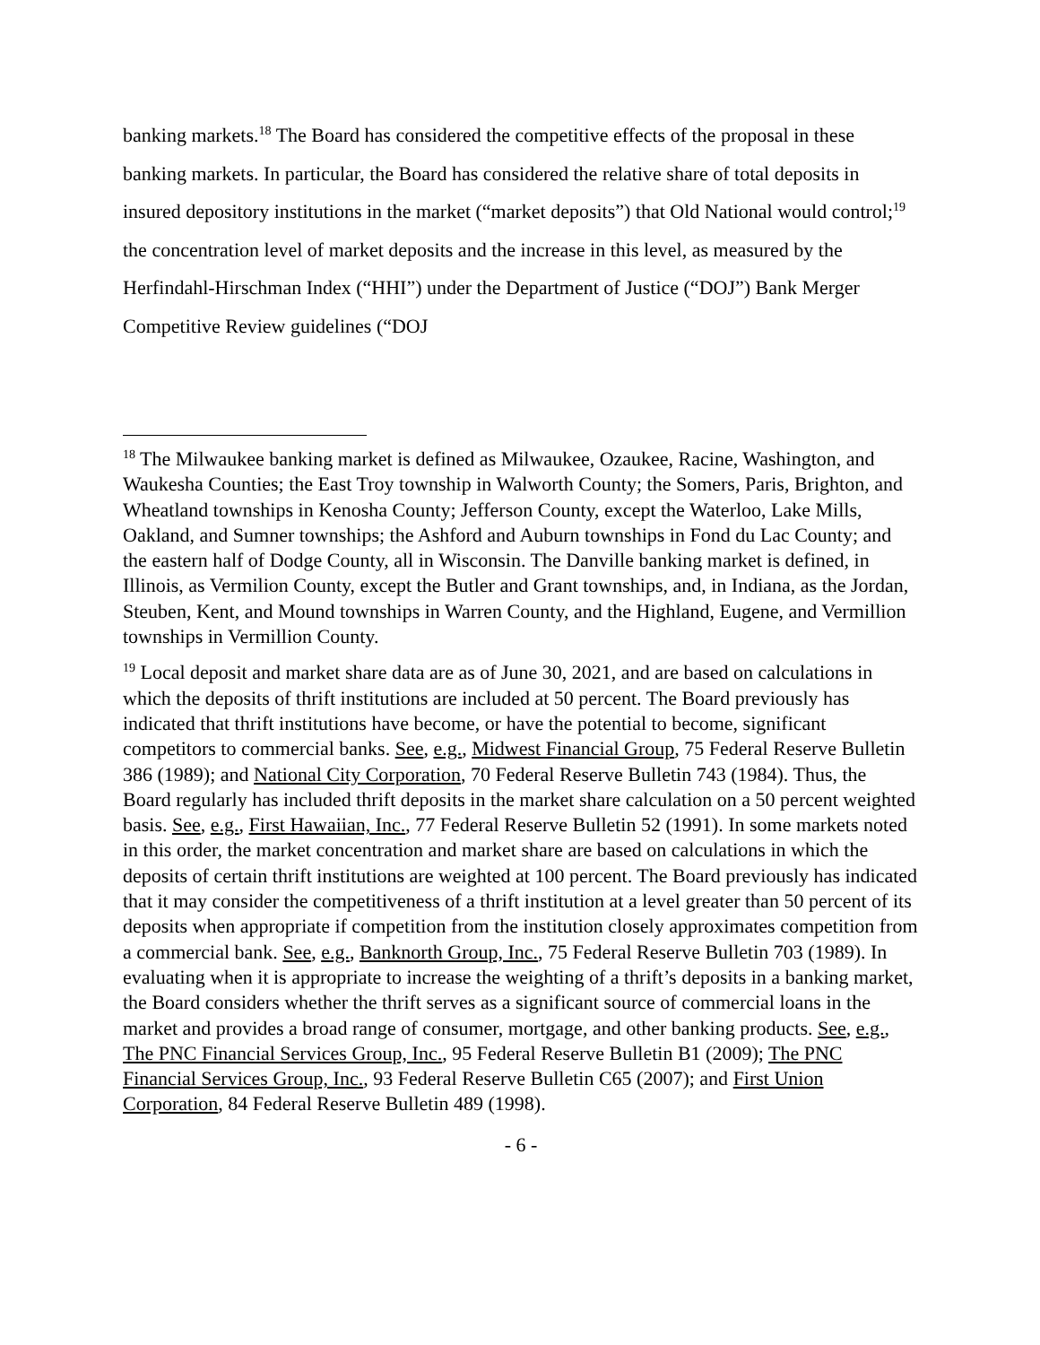banking markets.<sup>18</sup> The Board has considered the competitive effects of the proposal in these banking markets. In particular, the Board has considered the relative share of total deposits in insured depository institutions in the market (“market deposits”) that Old National would control;<sup>19</sup> the concentration level of market deposits and the increase in this level, as measured by the Herfindahl-Hirschman Index (“HHI”) under the Department of Justice (“DOJ”) Bank Merger Competitive Review guidelines (“DOJ
<sup>18</sup> The Milwaukee banking market is defined as Milwaukee, Ozaukee, Racine, Washington, and Waukesha Counties; the East Troy township in Walworth County; the Somers, Paris, Brighton, and Wheatland townships in Kenosha County; Jefferson County, except the Waterloo, Lake Mills, Oakland, and Sumner townships; the Ashford and Auburn townships in Fond du Lac County; and the eastern half of Dodge County, all in Wisconsin. The Danville banking market is defined, in Illinois, as Vermilion County, except the Butler and Grant townships, and, in Indiana, as the Jordan, Steuben, Kent, and Mound townships in Warren County, and the Highland, Eugene, and Vermillion townships in Vermillion County.
<sup>19</sup> Local deposit and market share data are as of June 30, 2021, and are based on calculations in which the deposits of thrift institutions are included at 50 percent. The Board previously has indicated that thrift institutions have become, or have the potential to become, significant competitors to commercial banks. See, e.g., Midwest Financial Group, 75 Federal Reserve Bulletin 386 (1989); and National City Corporation, 70 Federal Reserve Bulletin 743 (1984). Thus, the Board regularly has included thrift deposits in the market share calculation on a 50 percent weighted basis. See, e.g., First Hawaiian, Inc., 77 Federal Reserve Bulletin 52 (1991). In some markets noted in this order, the market concentration and market share are based on calculations in which the deposits of certain thrift institutions are weighted at 100 percent. The Board previously has indicated that it may consider the competitiveness of a thrift institution at a level greater than 50 percent of its deposits when appropriate if competition from the institution closely approximates competition from a commercial bank. See, e.g., Banknorth Group, Inc., 75 Federal Reserve Bulletin 703 (1989). In evaluating when it is appropriate to increase the weighting of a thrift’s deposits in a banking market, the Board considers whether the thrift serves as a significant source of commercial loans in the market and provides a broad range of consumer, mortgage, and other banking products. See, e.g., The PNC Financial Services Group, Inc., 95 Federal Reserve Bulletin B1 (2009); The PNC Financial Services Group, Inc., 93 Federal Reserve Bulletin C65 (2007); and First Union Corporation, 84 Federal Reserve Bulletin 489 (1998).
- 6 -